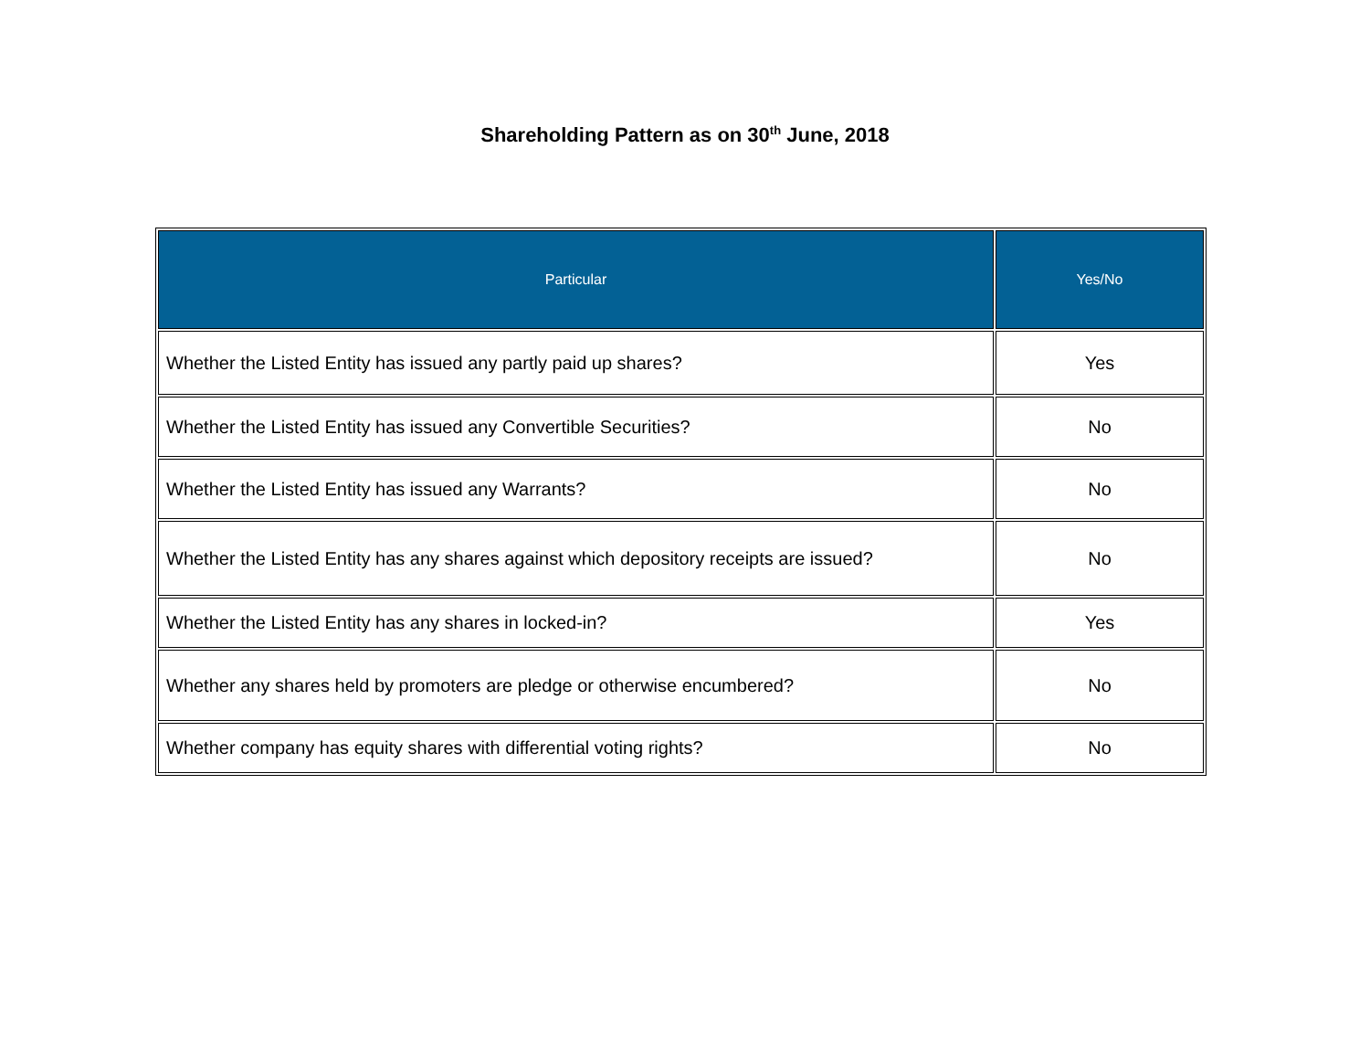Shareholding Pattern as on 30<sup>th</sup> June, 2018
| Particular | Yes/No |
| --- | --- |
| Whether the Listed Entity has issued any partly paid up shares? | Yes |
| Whether the Listed Entity has issued any Convertible Securities? | No |
| Whether the Listed Entity has issued any Warrants? | No |
| Whether the Listed Entity has any shares against which depository receipts are issued? | No |
| Whether the Listed Entity has any shares in locked-in? | Yes |
| Whether any shares held by promoters are pledge or otherwise encumbered? | No |
| Whether company has equity shares with differential voting rights? | No |